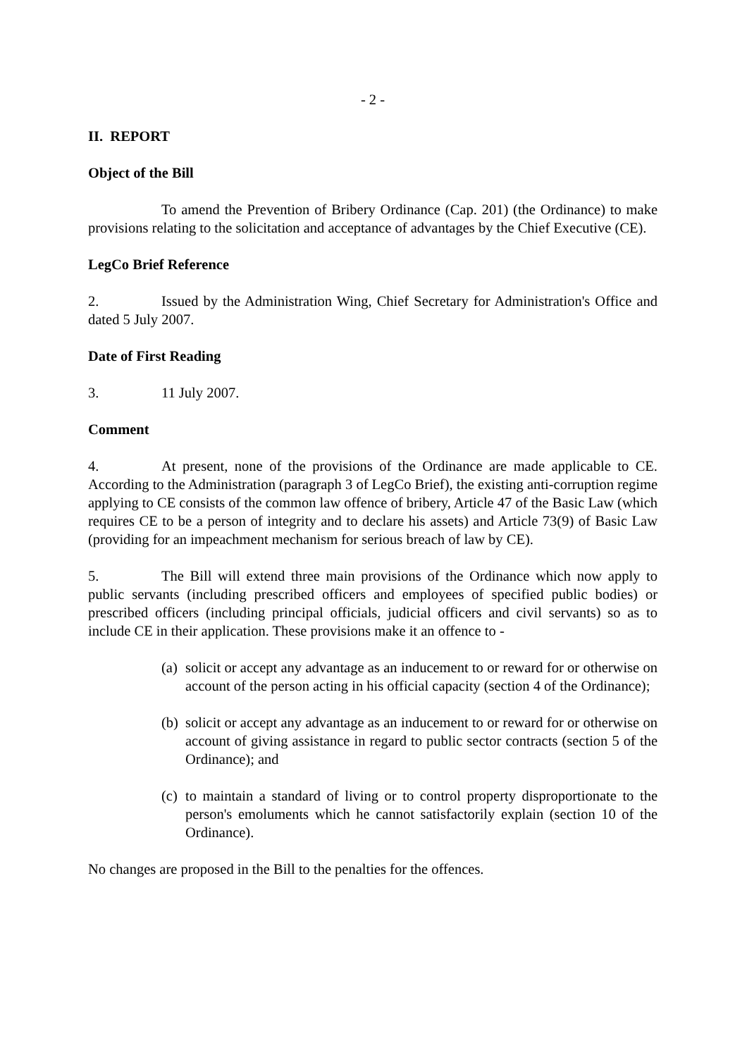- 2 -
II. REPORT
Object of the Bill
To amend the Prevention of Bribery Ordinance (Cap. 201) (the Ordinance) to make provisions relating to the solicitation and acceptance of advantages by the Chief Executive (CE).
LegCo Brief Reference
2. Issued by the Administration Wing, Chief Secretary for Administration's Office and dated 5 July 2007.
Date of First Reading
3. 11 July 2007.
Comment
4. At present, none of the provisions of the Ordinance are made applicable to CE. According to the Administration (paragraph 3 of LegCo Brief), the existing anti-corruption regime applying to CE consists of the common law offence of bribery, Article 47 of the Basic Law (which requires CE to be a person of integrity and to declare his assets) and Article 73(9) of Basic Law (providing for an impeachment mechanism for serious breach of law by CE).
5. The Bill will extend three main provisions of the Ordinance which now apply to public servants (including prescribed officers and employees of specified public bodies) or prescribed officers (including principal officials, judicial officers and civil servants) so as to include CE in their application. These provisions make it an offence to -
(a) solicit or accept any advantage as an inducement to or reward for or otherwise on account of the person acting in his official capacity (section 4 of the Ordinance);
(b) solicit or accept any advantage as an inducement to or reward for or otherwise on account of giving assistance in regard to public sector contracts (section 5 of the Ordinance); and
(c) to maintain a standard of living or to control property disproportionate to the person's emoluments which he cannot satisfactorily explain (section 10 of the Ordinance).
No changes are proposed in the Bill to the penalties for the offences.